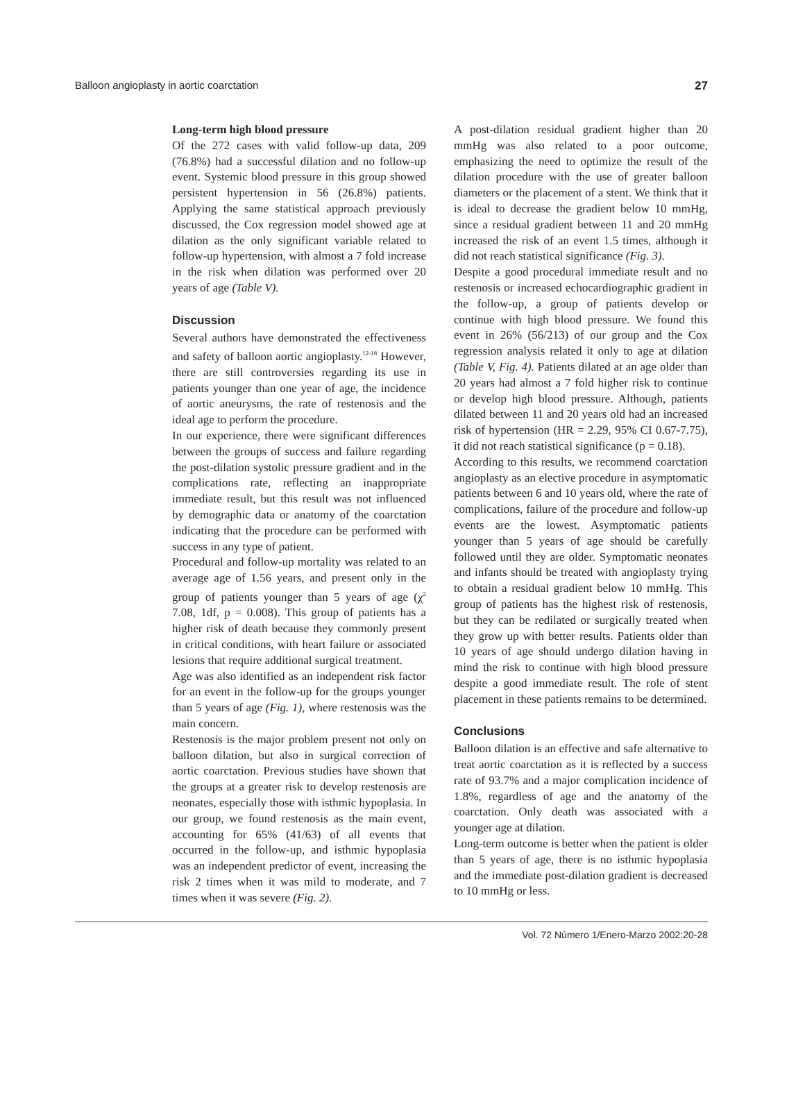Balloon angioplasty in aortic coarctation 27
Long-term high blood pressure
Of the 272 cases with valid follow-up data, 209 (76.8%) had a successful dilation and no follow-up event. Systemic blood pressure in this group showed persistent hypertension in 56 (26.8%) patients. Applying the same statistical approach previously discussed, the Cox regression model showed age at dilation as the only significant variable related to follow-up hypertension, with almost a 7 fold increase in the risk when dilation was performed over 20 years of age (Table V).
Discussion
Several authors have demonstrated the effectiveness and safety of balloon aortic angioplasty.<sup>12-18</sup> However, there are still controversies regarding its use in patients younger than one year of age, the incidence of aortic aneurysms, the rate of restenosis and the ideal age to perform the procedure.
In our experience, there were significant differences between the groups of success and failure regarding the post-dilation systolic pressure gradient and in the complications rate, reflecting an inappropriate immediate result, but this result was not influenced by demographic data or anatomy of the coarctation indicating that the procedure can be performed with success in any type of patient.
Procedural and follow-up mortality was related to an average age of 1.56 years, and present only in the group of patients younger than 5 years of age (χ<sup>2</sup> 7.08, 1df, p = 0.008). This group of patients has a higher risk of death because they commonly present in critical conditions, with heart failure or associated lesions that require additional surgical treatment.
Age was also identified as an independent risk factor for an event in the follow-up for the groups younger than 5 years of age (Fig. 1), where restenosis was the main concern.
Restenosis is the major problem present not only on balloon dilation, but also in surgical correction of aortic coarctation. Previous studies have shown that the groups at a greater risk to develop restenosis are neonates, especially those with isthmic hypoplasia. In our group, we found restenosis as the main event, accounting for 65% (41/63) of all events that occurred in the follow-up, and isthmic hypoplasia was an independent predictor of event, increasing the risk 2 times when it was mild to moderate, and 7 times when it was severe (Fig. 2).
A post-dilation residual gradient higher than 20 mmHg was also related to a poor outcome, emphasizing the need to optimize the result of the dilation procedure with the use of greater balloon diameters or the placement of a stent. We think that it is ideal to decrease the gradient below 10 mmHg, since a residual gradient between 11 and 20 mmHg increased the risk of an event 1.5 times, although it did not reach statistical significance (Fig. 3).
Despite a good procedural immediate result and no restenosis or increased echocardiographic gradient in the follow-up, a group of patients develop or continue with high blood pressure. We found this event in 26% (56/213) of our group and the Cox regression analysis related it only to age at dilation (Table V, Fig. 4). Patients dilated at an age older than 20 years had almost a 7 fold higher risk to continue or develop high blood pressure. Although, patients dilated between 11 and 20 years old had an increased risk of hypertension (HR = 2.29, 95% CI 0.67-7.75), it did not reach statistical significance (p = 0.18).
According to this results, we recommend coarctation angioplasty as an elective procedure in asymptomatic patients between 6 and 10 years old, where the rate of complications, failure of the procedure and follow-up events are the lowest. Asymptomatic patients younger than 5 years of age should be carefully followed until they are older. Symptomatic neonates and infants should be treated with angioplasty trying to obtain a residual gradient below 10 mmHg. This group of patients has the highest risk of restenosis, but they can be redilated or surgically treated when they grow up with better results. Patients older than 10 years of age should undergo dilation having in mind the risk to continue with high blood pressure despite a good immediate result. The role of stent placement in these patients remains to be determined.
Conclusions
Balloon dilation is an effective and safe alternative to treat aortic coarctation as it is reflected by a success rate of 93.7% and a major complication incidence of 1.8%, regardless of age and the anatomy of the coarctation. Only death was associated with a younger age at dilation.
Long-term outcome is better when the patient is older than 5 years of age, there is no isthmic hypoplasia and the immediate post-dilation gradient is decreased to 10 mmHg or less.
Vol. 72 Número 1/Enero-Marzo 2002:20-28